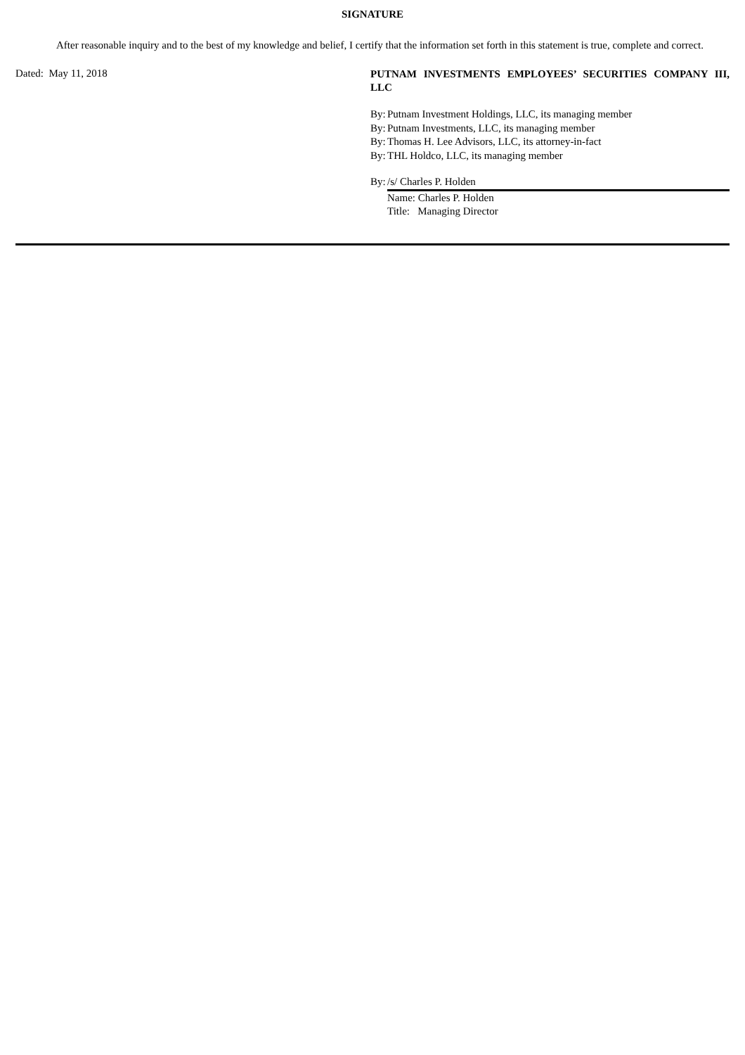SIGNATURE
After reasonable inquiry and to the best of my knowledge and belief, I certify that the information set forth in this statement is true, complete and correct.
Dated: May 11, 2018
PUTNAM INVESTMENTS EMPLOYEES’ SECURITIES COMPANY III, LLC
By: Putnam Investment Holdings, LLC, its managing member
By: Putnam Investments, LLC, its managing member
By: Thomas H. Lee Advisors, LLC, its attorney-in-fact
By: THL Holdco, LLC, its managing member
By: /s/ Charles P. Holden
Name: Charles P. Holden
Title: Managing Director